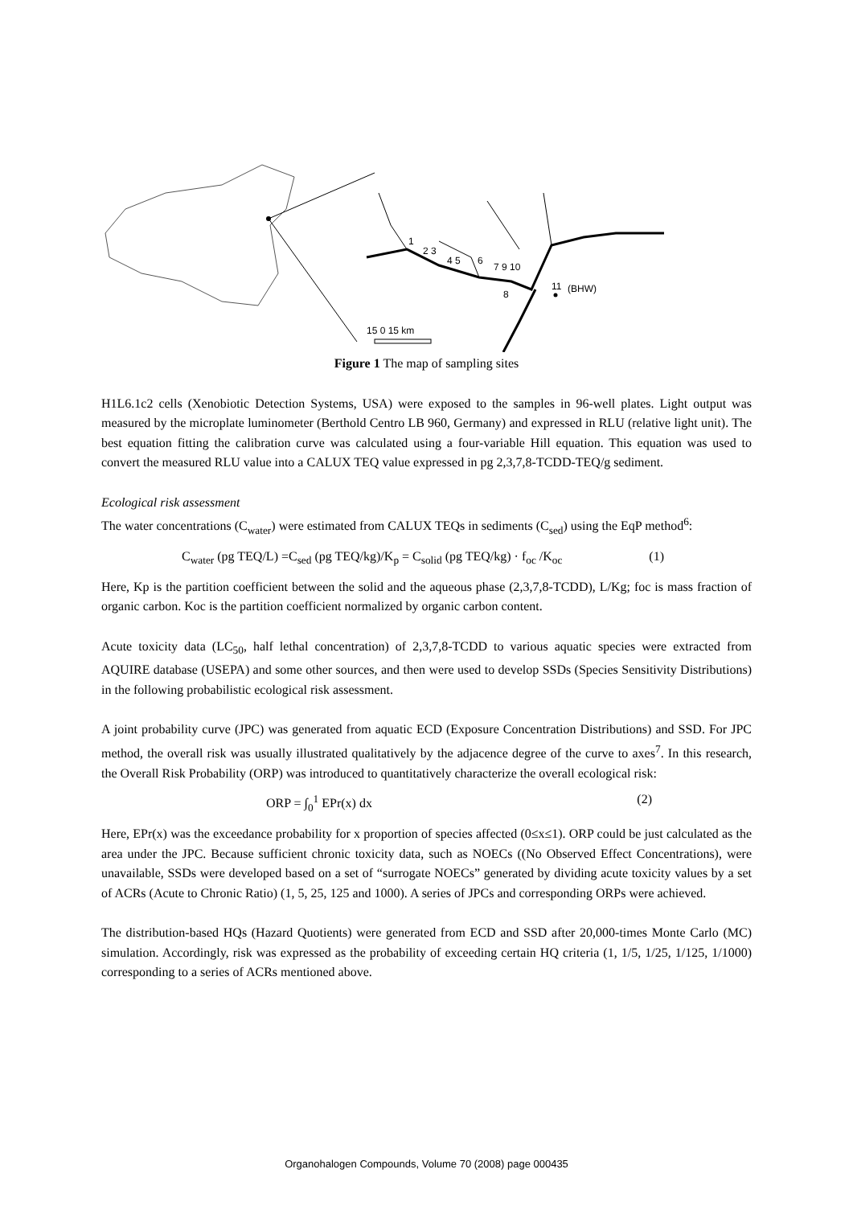1
2 3
4 5
6
7 9 10
8
11
(BHW)
15 0 15 km
Figure 1 The map of sampling sites
H1L6.1c2 cells (Xenobiotic Detection Systems, USA) were exposed to the samples in 96-well plates. Light output was measured by the microplate luminometer (Berthold Centro LB 960, Germany) and expressed in RLU (relative light unit). The best equation fitting the calibration curve was calculated using a four-variable Hill equation. This equation was used to convert the measured RLU value into a CALUX TEQ value expressed in pg 2,3,7,8-TCDD-TEQ/g sediment.
Ecological risk assessment
The water concentrations (C<sub>water</sub>) were estimated from CALUX TEQs in sediments (C<sub>sed</sub>) using the EqP method<sup>6</sup>:
C<sub>water</sub> (pg TEQ/L) =C<sub>sed</sub> (pg TEQ/kg)/K<sub>p</sub> = C<sub>solid</sub> (pg TEQ/kg) · f<sub>oc</sub> /K<sub>oc</sub> (1)
Here, Kp is the partition coefficient between the solid and the aqueous phase (2,3,7,8-TCDD), L/Kg; foc is mass fraction of organic carbon. Koc is the partition coefficient normalized by organic carbon content.
Acute toxicity data (LC<sub>50</sub>, half lethal concentration) of 2,3,7,8-TCDD to various aquatic species were extracted from AQUIRE database (USEPA) and some other sources, and then were used to develop SSDs (Species Sensitivity Distributions) in the following probabilistic ecological risk assessment.
A joint probability curve (JPC) was generated from aquatic ECD (Exposure Concentration Distributions) and SSD. For JPC method, the overall risk was usually illustrated qualitatively by the adjacence degree of the curve to axes<sup>7</sup>. In this research, the Overall Risk Probability (ORP) was introduced to quantitatively characterize the overall ecological risk:
ORP = ∫<sub>0</sub><sup>1</sup> EPr(x) dx (2)
Here, EPr(x) was the exceedance probability for x proportion of species affected (0≤x≤1). ORP could be just calculated as the area under the JPC. Because sufficient chronic toxicity data, such as NOECs ((No Observed Effect Concentrations), were unavailable, SSDs were developed based on a set of “surrogate NOECs” generated by dividing acute toxicity values by a set of ACRs (Acute to Chronic Ratio) (1, 5, 25, 125 and 1000). A series of JPCs and corresponding ORPs were achieved.
The distribution-based HQs (Hazard Quotients) were generated from ECD and SSD after 20,000-times Monte Carlo (MC) simulation. Accordingly, risk was expressed as the probability of exceeding certain HQ criteria (1, 1/5, 1/25, 1/125, 1/1000) corresponding to a series of ACRs mentioned above.
Organohalogen Compounds, Volume 70 (2008) page 000435